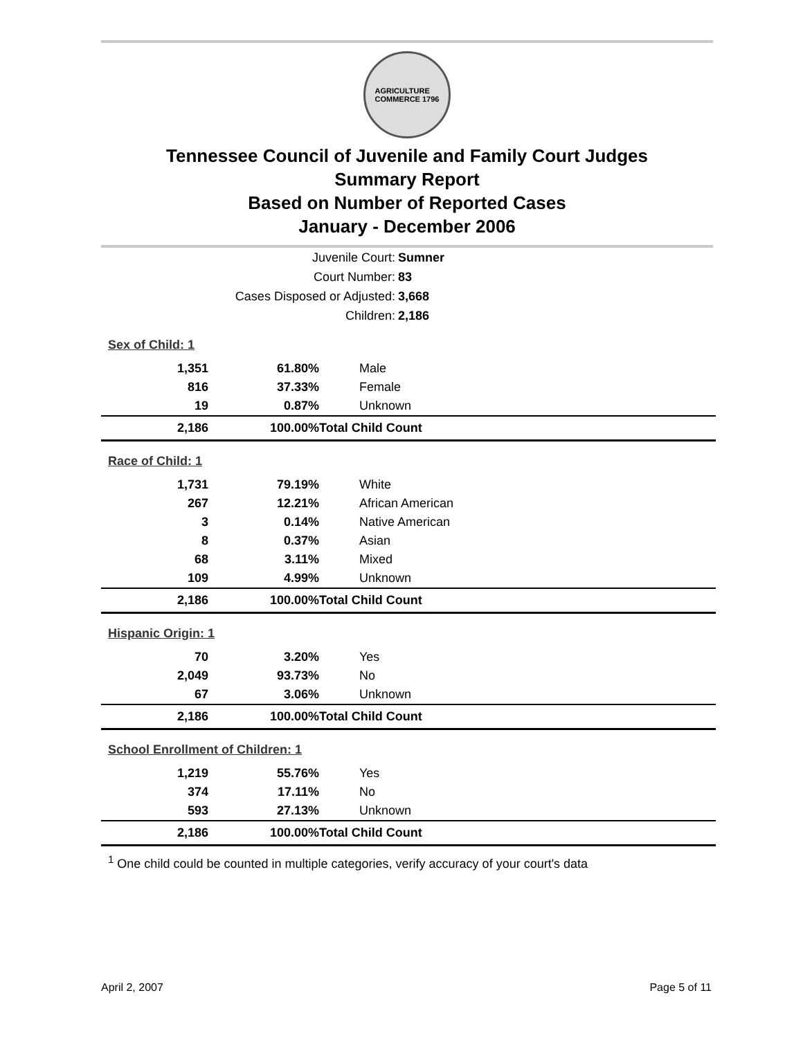AGRICULTURE
COMMERCE 1796
Tennessee Council of Juvenile and Family Court Judges
Summary Report
Based on Number of Reported Cases
January - December 2006
Juvenile Court: Sumner
Court Number: 83
Cases Disposed or Adjusted: 3,668
Children: 2,186
| Sex of Child: 1 | | |
| 1,351 | 61.80% | Male |
| 816 | 37.33% | Female |
| 19 | 0.87% | Unknown |
| 2,186 | 100.00% | Total Child Count |
| Race of Child: 1 | | |
| 1,731 | 79.19% | White |
| 267 | 12.21% | African American |
| 3 | 0.14% | Native American |
| 8 | 0.37% | Asian |
| 68 | 3.11% | Mixed |
| 109 | 4.99% | Unknown |
| 2,186 | 100.00% | Total Child Count |
| Hispanic Origin: 1 | | |
| 70 | 3.20% | Yes |
| 2,049 | 93.73% | No |
| 67 | 3.06% | Unknown |
| 2,186 | 100.00% | Total Child Count |
| School Enrollment of Children: 1 | | |
| 1,219 | 55.76% | Yes |
| 374 | 17.11% | No |
| 593 | 27.13% | Unknown |
| 2,186 | 100.00% | Total Child Count |
<sup>1</sup> One child could be counted in multiple categories, verify accuracy of your court's data
April 2, 2007 Page 5 of 11